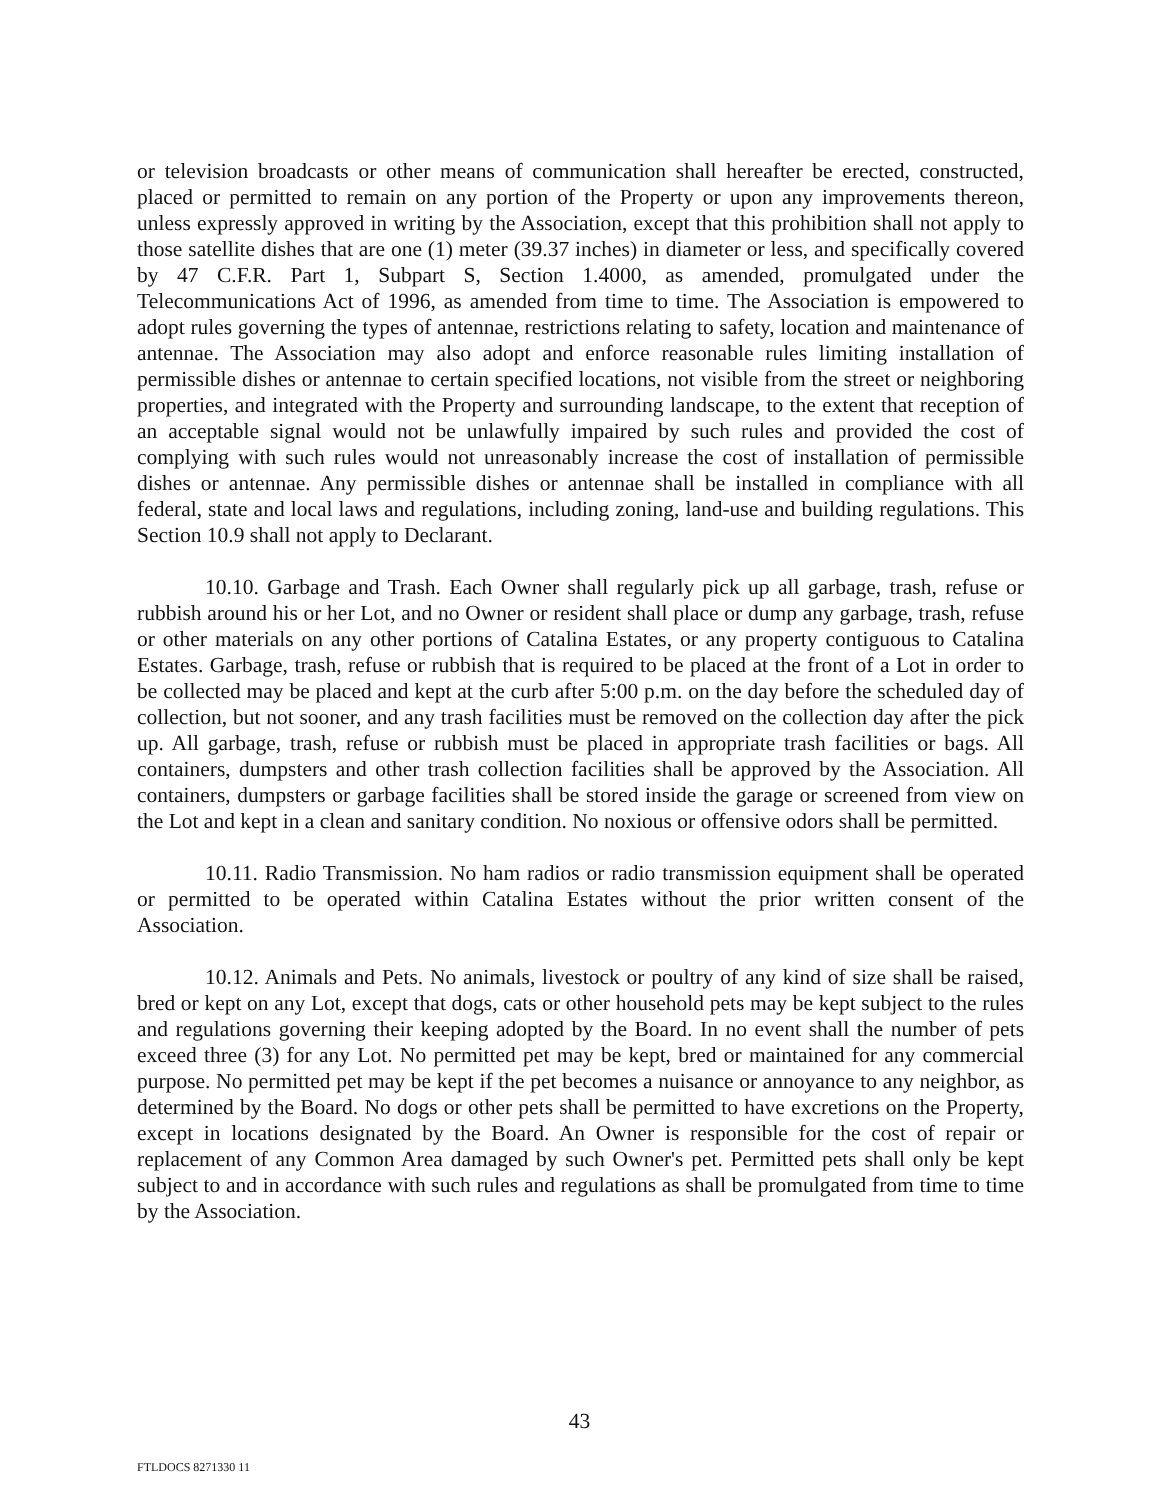or television broadcasts or other means of communication shall hereafter be erected, constructed, placed or permitted to remain on any portion of the Property or upon any improvements thereon, unless expressly approved in writing by the Association, except that this prohibition shall not apply to those satellite dishes that are one (1) meter (39.37 inches) in diameter or less, and specifically covered by 47 C.F.R. Part 1, Subpart S, Section 1.4000, as amended, promulgated under the Telecommunications Act of 1996, as amended from time to time. The Association is empowered to adopt rules governing the types of antennae, restrictions relating to safety, location and maintenance of antennae. The Association may also adopt and enforce reasonable rules limiting installation of permissible dishes or antennae to certain specified locations, not visible from the street or neighboring properties, and integrated with the Property and surrounding landscape, to the extent that reception of an acceptable signal would not be unlawfully impaired by such rules and provided the cost of complying with such rules would not unreasonably increase the cost of installation of permissible dishes or antennae. Any permissible dishes or antennae shall be installed in compliance with all federal, state and local laws and regulations, including zoning, land-use and building regulations. This Section 10.9 shall not apply to Declarant.
10.10. Garbage and Trash. Each Owner shall regularly pick up all garbage, trash, refuse or rubbish around his or her Lot, and no Owner or resident shall place or dump any garbage, trash, refuse or other materials on any other portions of Catalina Estates, or any property contiguous to Catalina Estates. Garbage, trash, refuse or rubbish that is required to be placed at the front of a Lot in order to be collected may be placed and kept at the curb after 5:00 p.m. on the day before the scheduled day of collection, but not sooner, and any trash facilities must be removed on the collection day after the pick up. All garbage, trash, refuse or rubbish must be placed in appropriate trash facilities or bags. All containers, dumpsters and other trash collection facilities shall be approved by the Association. All containers, dumpsters or garbage facilities shall be stored inside the garage or screened from view on the Lot and kept in a clean and sanitary condition. No noxious or offensive odors shall be permitted.
10.11. Radio Transmission. No ham radios or radio transmission equipment shall be operated or permitted to be operated within Catalina Estates without the prior written consent of the Association.
10.12. Animals and Pets. No animals, livestock or poultry of any kind of size shall be raised, bred or kept on any Lot, except that dogs, cats or other household pets may be kept subject to the rules and regulations governing their keeping adopted by the Board. In no event shall the number of pets exceed three (3) for any Lot. No permitted pet may be kept, bred or maintained for any commercial purpose. No permitted pet may be kept if the pet becomes a nuisance or annoyance to any neighbor, as determined by the Board. No dogs or other pets shall be permitted to have excretions on the Property, except in locations designated by the Board. An Owner is responsible for the cost of repair or replacement of any Common Area damaged by such Owner's pet. Permitted pets shall only be kept subject to and in accordance with such rules and regulations as shall be promulgated from time to time by the Association.
43
FTLDOCS 8271330 11